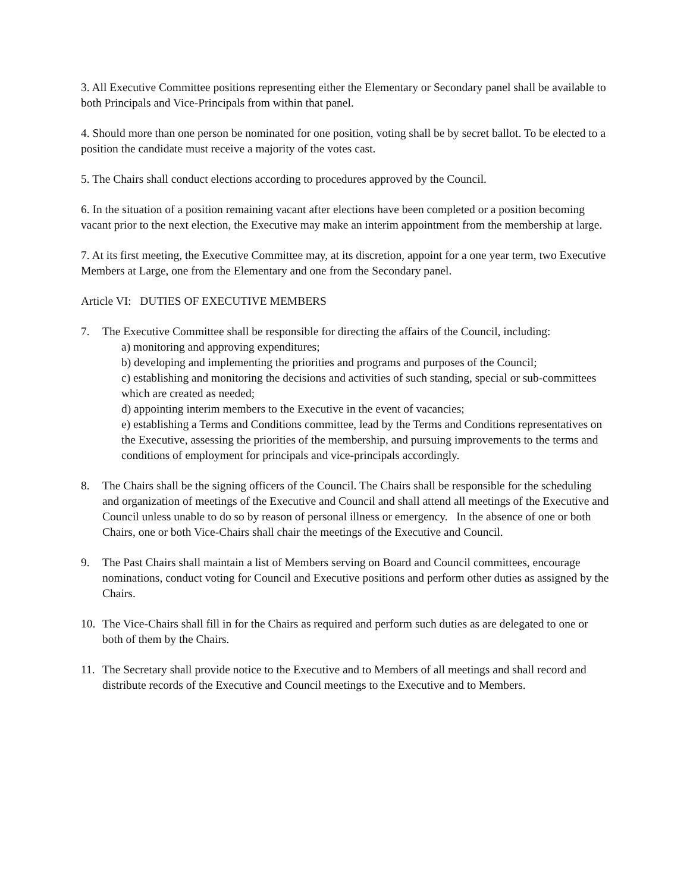3. All Executive Committee positions representing either the Elementary or Secondary panel shall be available to both Principals and Vice-Principals from within that panel.
4. Should more than one person be nominated for one position, voting shall be by secret ballot. To be elected to a position the candidate must receive a majority of the votes cast.
5. The Chairs shall conduct elections according to procedures approved by the Council.
6. In the situation of a position remaining vacant after elections have been completed or a position becoming vacant prior to the next election, the Executive may make an interim appointment from the membership at large.
7. At its first meeting, the Executive Committee may, at its discretion, appoint for a one year term, two Executive Members at Large, one from the Elementary and one from the Secondary panel.
Article VI: DUTIES OF EXECUTIVE MEMBERS
7. The Executive Committee shall be responsible for directing the affairs of the Council, including:
a) monitoring and approving expenditures;
b) developing and implementing the priorities and programs and purposes of the Council;
c) establishing and monitoring the decisions and activities of such standing, special or sub-committees which are created as needed;
d) appointing interim members to the Executive in the event of vacancies;
e) establishing a Terms and Conditions committee, lead by the Terms and Conditions representatives on the Executive, assessing the priorities of the membership, and pursuing improvements to the terms and conditions of employment for principals and vice-principals accordingly.
8. The Chairs shall be the signing officers of the Council. The Chairs shall be responsible for the scheduling and organization of meetings of the Executive and Council and shall attend all meetings of the Executive and Council unless unable to do so by reason of personal illness or emergency. In the absence of one or both Chairs, one or both Vice-Chairs shall chair the meetings of the Executive and Council.
9. The Past Chairs shall maintain a list of Members serving on Board and Council committees, encourage nominations, conduct voting for Council and Executive positions and perform other duties as assigned by the Chairs.
10. The Vice-Chairs shall fill in for the Chairs as required and perform such duties as are delegated to one or both of them by the Chairs.
11. The Secretary shall provide notice to the Executive and to Members of all meetings and shall record and distribute records of the Executive and Council meetings to the Executive and to Members.